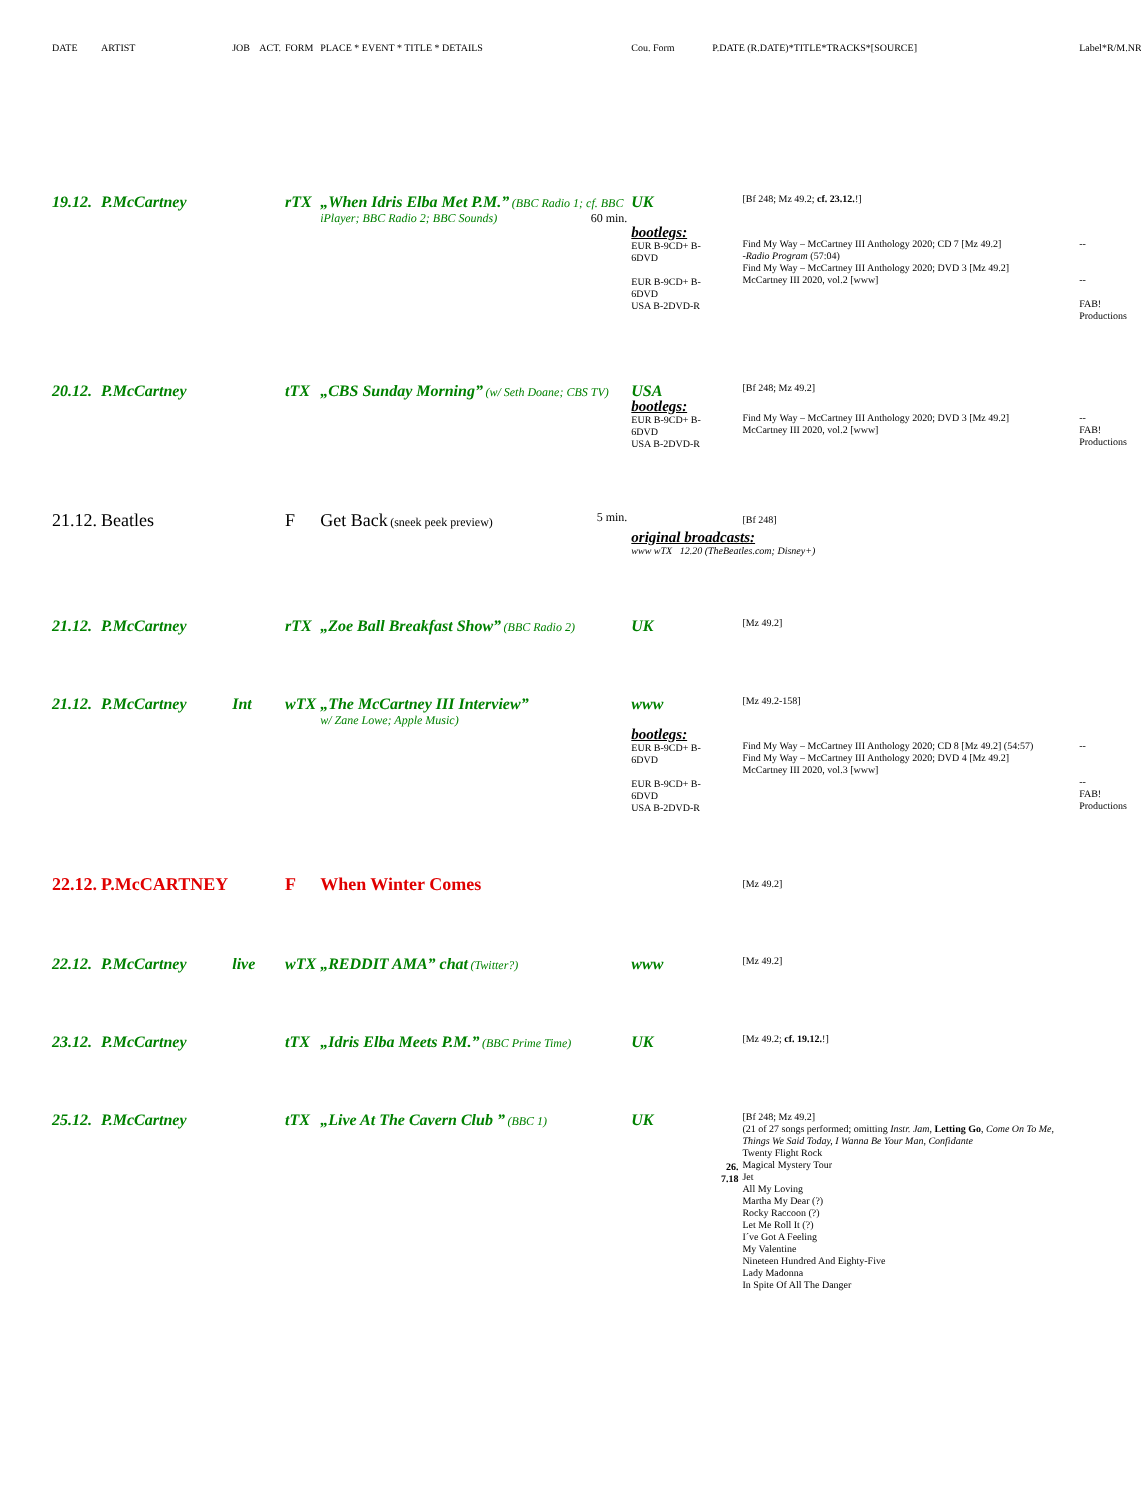| DATE | ARTIST | JOB | ACT. | FORM | PLACE * EVENT * TITLE * DETAILS | Cou. Form | P.DATE (R.DATE)*TITLE*TRACKS*[SOURCE] | | Label*R/M.NR. |
| 19.12. | P.McCartney | | | rTX | „When Idris Elba Met P.M.” (BBC Radio 1; cf. BBC iPlayer; BBC Radio 2; BBC Sounds) 60 min. | UK | | [Bf 248; Mz 49.2; cf. 23.12. !] | |
| | | | | | | bootlegs: EUR B-9CD+ B-6DVD EUR B-9CD+ B-6DVD USA B-2DVD-R | | Find My Way – McCartney III Anthology 2020; CD 7 [Mz 49.2] -Radio Program (57:04) Find My Way – McCartney III Anthology 2020; DVD 3 [Mz 49.2] McCartney III 2020, vol.2 [www] | -- -- FAB! Productions |
| 20.12. | P.McCartney | | | tTX | „CBS Sunday Morning” (w/ Seth Doane; CBS TV) | USA | | [Bf 248; Mz 49.2] | |
| | | | | | | bootlegs: EUR B-9CD+ B-6DVD USA B-2DVD-R | | Find My Way – McCartney III Anthology 2020; DVD 3 [Mz 49.2] McCartney III 2020, vol.2 [www] | -- FAB! Productions |
| 21.12. | Beatles | | | F | Get Back (sneek peek preview) 5 min. | | | [Bf 248] | |
| | | | | | | original broadcasts: www wTX 12.20 (TheBeatles.com; Disney+) | | | |
| 21.12. | P.McCartney | | | rTX | „Zoe Ball Breakfast Show” (BBC Radio 2) | UK | | [Mz 49.2] | |
| 21.12. | P.McCartney | Int | | wTX | „The McCartney III Interview” w/ Zane Lowe; Apple Music) | www | | [Mz 49.2-158] | |
| | | | | | | bootlegs: EUR B-9CD+ B-6DVD EUR B-9CD+ B-6DVD USA B-2DVD-R | | Find My Way – McCartney III Anthology 2020; CD 8 [Mz 49.2] (54:57) Find My Way – McCartney III Anthology 2020; DVD 4 [Mz 49.2] McCartney III 2020, vol.3 [www] | -- -- FAB! Productions |
| 22.12. | P.McCARTNEY | | | F | When Winter Comes | | | [Mz 49.2] | |
| 22.12. | P.McCartney | live | | wTX | „REDDIT AMA” chat (Twitter?) | www | | [Mz 49.2] | |
| 23.12. | P.McCartney | | | tTX | „Idris Elba Meets P.M.” (BBC Prime Time) | UK | | [Mz 49.2; cf. 19.12. !] | |
| 25.12. | P.McCartney | | | tTX | „Live At The Cavern Club ” (BBC 1) | UK | 26. 7.18 | [Bf 248; Mz 49.2] (21 of 27 songs performed; omitting Instr. Jam , Letting Go , Come On To Me, Things We Said Today, I Wanna Be Your Man, Confidante Twenty Flight Rock Magical Mystery Tour Jet All My Loving Martha My Dear (?) Rocky Raccoon (?) Let Me Roll It (?) I´ve Got A Feeling My Valentine Nineteen Hundred And Eighty-Five Lady Madonna In Spite Of All The Danger | |